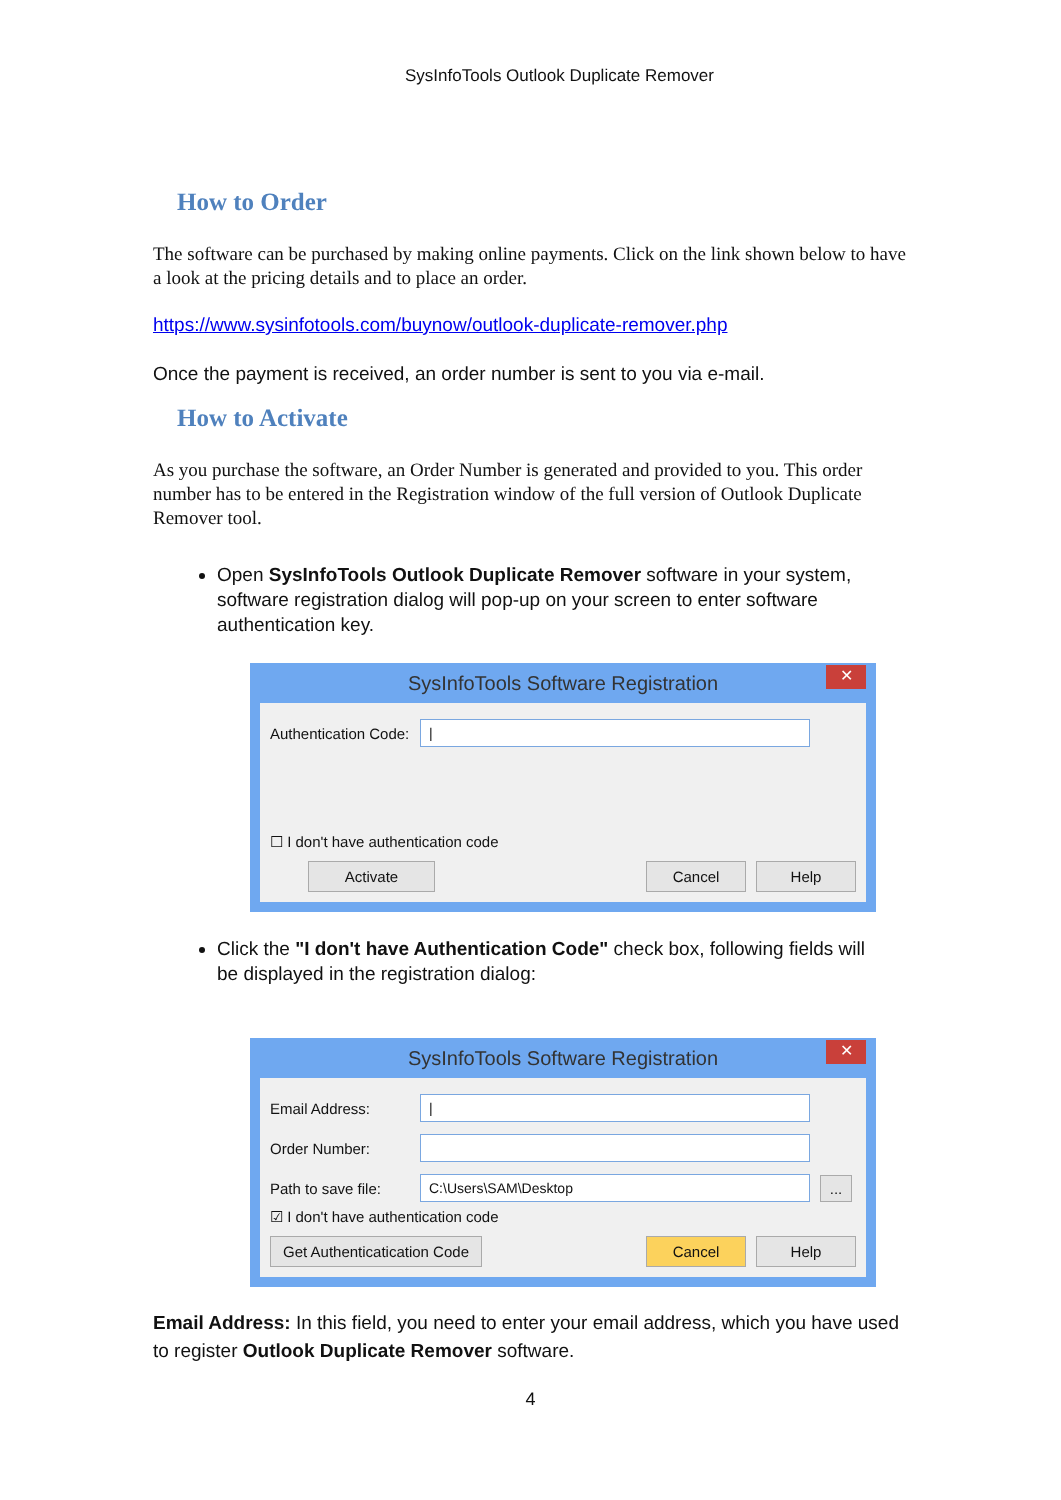SysInfoTools Outlook Duplicate Remover
How to Order
The software can be purchased by making online payments. Click on the link shown below to have a look at the pricing details and to place an order.
https://www.sysinfotools.com/buynow/outlook-duplicate-remover.php
Once the payment is received, an order number is sent to you via e-mail.
How to Activate
As you purchase the software, an Order Number is generated and provided to you. This order number has to be entered in the Registration window of the full version of Outlook Duplicate Remover tool.
Open SysInfoTools Outlook Duplicate Remover software in your system, software registration dialog will pop-up on your screen to enter software authentication key.
SysInfoTools Software Registration
✕
Authentication Code: |
☐ I don't have authentication code
Activate Cancel Help
Click the "I don't have Authentication Code" check box, following fields will be displayed in the registration dialog:
SysInfoTools Software Registration
✕
Email Address: |
Order Number:
Path to save file: C:\Users\SAM\Desktop...
☑ I don't have authentication code
Get Authenticatication Code Cancel Help
Email Address: In this field, you need to enter your email address, which you have used to register Outlook Duplicate Remover software.
4